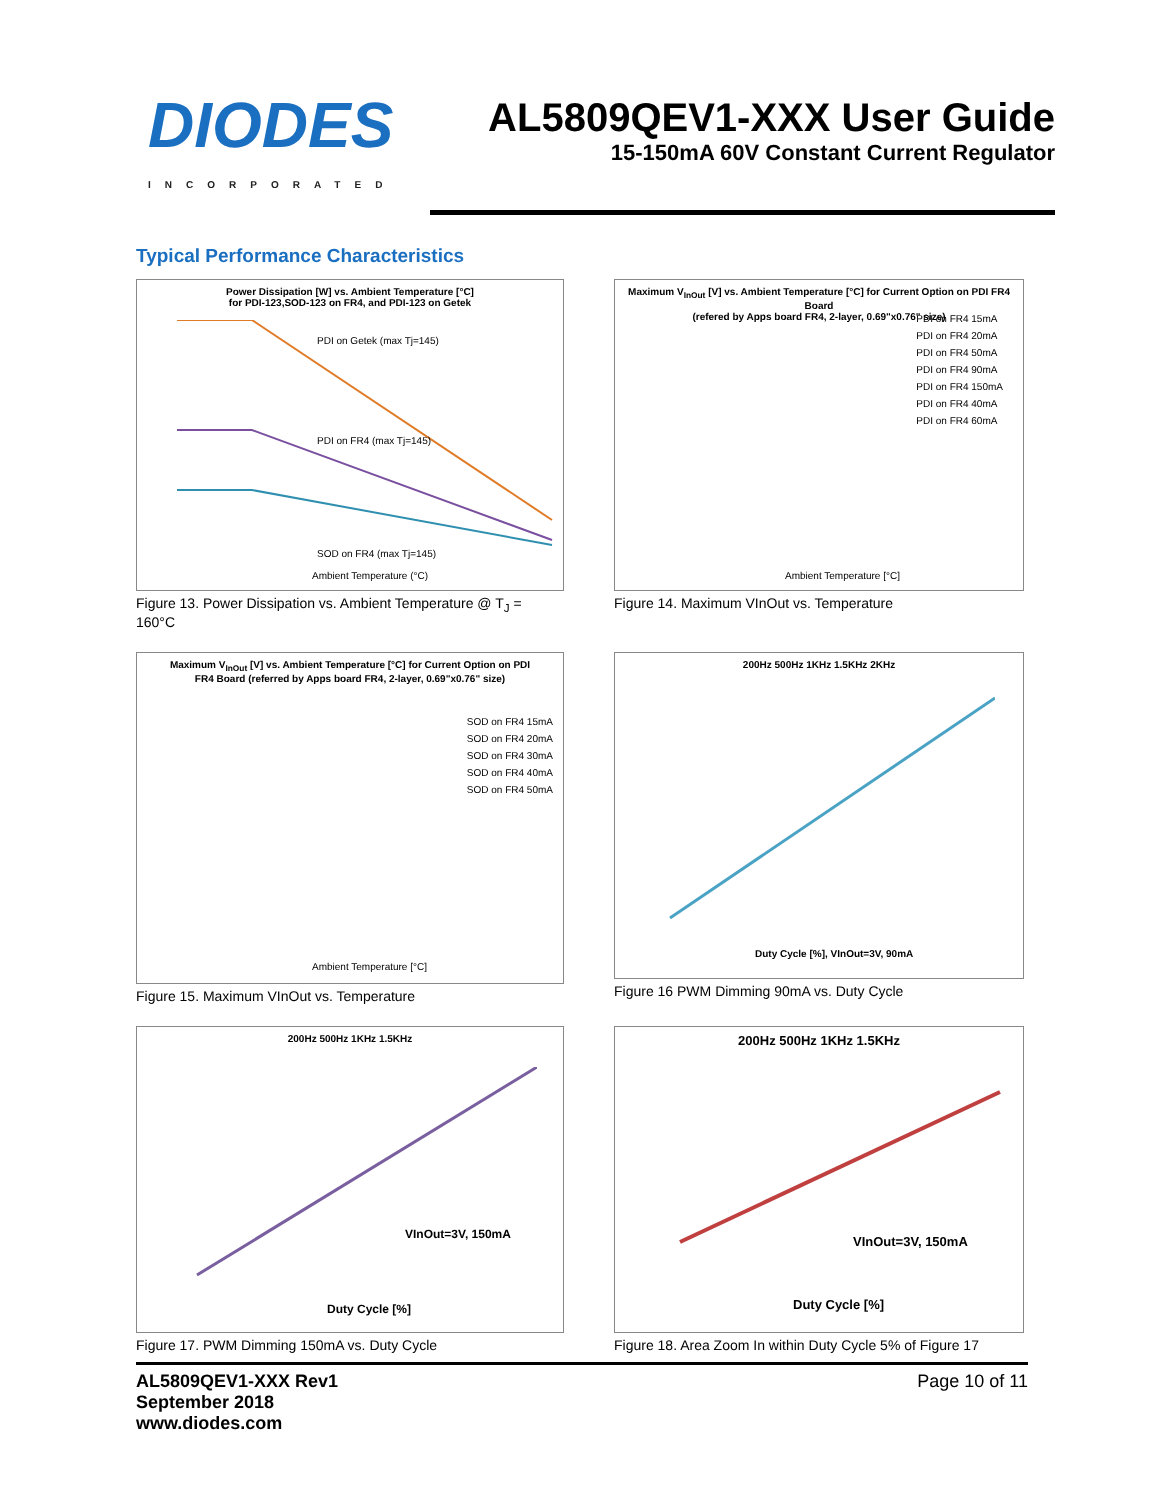DIODES
INCORPORATED
AL5809QEV1-XXX User Guide
15-150mA 60V Constant Current Regulator
Typical Performance Characteristics
Power Dissipation [W] vs. Ambient Temperature [°C]
for PDI-123,SOD-123 on FR4, and PDI-123 on Getek
PDI on Getek (max Tj=145)
PDI on FR4 (max Tj=145)
SOD on FR4 (max Tj=145)
Ambient Temperature (°C)
Figure 13. Power Dissipation vs. Ambient Temperature @ T<sub>J</sub> = 160°C
Maximum V<sub>InOut</sub> [V] vs. Ambient Temperature [°C] for Current Option on PDI FR4 Board
(refered by Apps board FR4, 2-layer, 0.69"x0.76" size)
PDI on FR4 15mA
PDI on FR4 20mA
PDI on FR4 50mA
PDI on FR4 90mA
PDI on FR4 150mA
PDI on FR4 40mA
PDI on FR4 60mA
Ambient Temperature [°C]
Figure 14. Maximum VInOut vs. Temperature
Maximum V<sub>InOut</sub> [V] vs. Ambient Temperature [°C] for Current Option on PDI
FR4 Board (referred by Apps board FR4, 2-layer, 0.69"x0.76" size)
SOD on FR4 15mA
SOD on FR4 20mA
SOD on FR4 30mA
SOD on FR4 40mA
SOD on FR4 50mA
Ambient Temperature [°C]
Figure 15. Maximum VInOut vs. Temperature
200Hz 500Hz 1KHz 1.5KHz 2KHz
Duty Cycle [%], VInOut=3V, 90mA
Figure 16 PWM Dimming 90mA vs. Duty Cycle
200Hz 500Hz 1KHz 1.5KHz
VInOut=3V, 150mA
Duty Cycle [%]
Figure 17. PWM Dimming 150mA vs. Duty Cycle
200Hz 500Hz 1KHz 1.5KHz
VInOut=3V, 150mA
Duty Cycle [%]
Figure 18. Area Zoom In within Duty Cycle 5% of Figure 17
AL5809QEV1-XXX Rev1
September 2018
www.diodes.com
Page 10 of 11